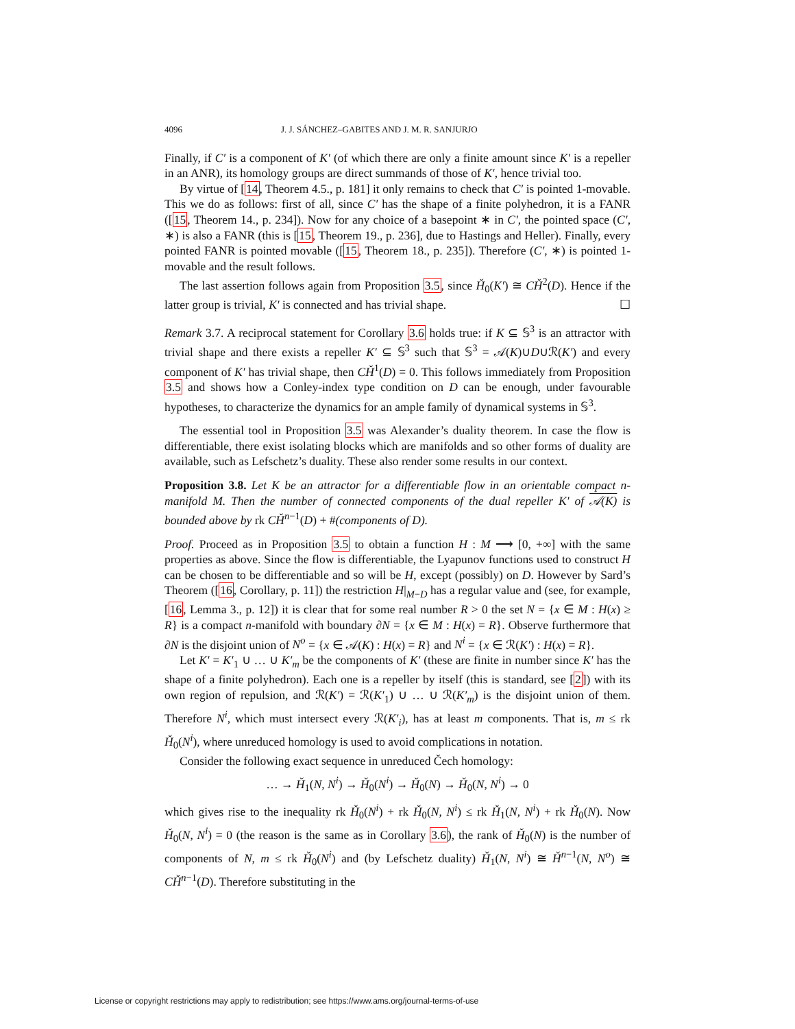4096 J. J. SÁNCHEZ–GABITES AND J. M. R. SANJURJO
Finally, if C′ is a component of K′ (of which there are only a finite amount since K′ is a repeller in an ANR), its homology groups are direct summands of those of K′, hence trivial too.
By virtue of [14, Theorem 4.5., p. 181] it only remains to check that C′ is pointed 1-movable. This we do as follows: first of all, since C′ has the shape of a finite polyhedron, it is a FANR ([15, Theorem 14., p. 234]). Now for any choice of a basepoint ∗ in C′, the pointed space (C′, ∗) is also a FANR (this is [15, Theorem 19., p. 236], due to Hastings and Heller). Finally, every pointed FANR is pointed movable ([15, Theorem 18., p. 235]). Therefore (C′, ∗) is pointed 1-movable and the result follows.
The last assertion follows again from Proposition 3.5, since Ȟ<sub>0</sub>(K′) ≅ CȞ<sup>2</sup>(D). Hence if the latter group is trivial, K′ is connected and has trivial shape. ☐
Remark 3.7. A reciprocal statement for Corollary 3.6 holds true: if K ⊆ 𝕊<sup>3</sup> is an attractor with trivial shape and there exists a repeller K′ ⊆ 𝕊<sup>3</sup> such that 𝕊<sup>3</sup> = 𝒜(K)∪D∪ℛ(K′) and every component of K′ has trivial shape, then CȞ<sup>1</sup>(D) = 0. This follows immediately from Proposition 3.5 and shows how a Conley-index type condition on D can be enough, under favourable hypotheses, to characterize the dynamics for an ample family of dynamical systems in 𝕊<sup>3</sup>.
The essential tool in Proposition 3.5 was Alexander’s duality theorem. In case the flow is differentiable, there exist isolating blocks which are manifolds and so other forms of duality are available, such as Lefschetz’s duality. These also render some results in our context.
Proposition 3.8. Let K be an attractor for a differentiable flow in an orientable compact n-manifold M. Then the number of connected components of the dual repeller K′ of 𝒜(K) is bounded above by rk CȞ<sup>n−1</sup>(D) + #(components of D).
Proof. Proceed as in Proposition 3.5 to obtain a function H : M ⟶ [0, +∞] with the same properties as above. Since the flow is differentiable, the Lyapunov functions used to construct H can be chosen to be differentiable and so will be H, except (possibly) on D. However by Sard’s Theorem ([16, Corollary, p. 11]) the restriction H|<sub>M−D</sub> has a regular value and (see, for example, [16, Lemma 3., p. 12]) it is clear that for some real number R > 0 the set N = {x ∈ M : H(x) ≥ R} is a compact n-manifold with boundary ∂N = {x ∈ M : H(x) = R}. Observe furthermore that ∂N is the disjoint union of N<sup>o</sup> = {x ∈ 𝒜(K) : H(x) = R} and N<sup>i</sup> = {x ∈ ℛ(K′) : H(x) = R}.
Let K′ = K′<sub>1</sub> ∪ … ∪ K′<sub>m</sub> be the components of K′ (these are finite in number since K′ has the shape of a finite polyhedron). Each one is a repeller by itself (this is standard, see [2]) with its own region of repulsion, and ℛ(K′) = ℛ(K′<sub>1</sub>) ∪ … ∪ ℛ(K′<sub>m</sub>) is the disjoint union of them. Therefore N<sup>i</sup>, which must intersect every ℛ(K′<sub>i</sub>), has at least m components. That is, m ≤ rk Ȟ<sub>0</sub>(N<sup>i</sup>), where unreduced homology is used to avoid complications in notation.
Consider the following exact sequence in unreduced Čech homology:
… → Ȟ<sub>1</sub>(N, N<sup>i</sup>) → Ȟ<sub>0</sub>(N<sup>i</sup>) → Ȟ<sub>0</sub>(N) → Ȟ<sub>0</sub>(N, N<sup>i</sup>) → 0
which gives rise to the inequality rk Ȟ<sub>0</sub>(N<sup>i</sup>) + rk Ȟ<sub>0</sub>(N, N<sup>i</sup>) ≤ rk Ȟ<sub>1</sub>(N, N<sup>i</sup>) + rk Ȟ<sub>0</sub>(N). Now Ȟ<sub>0</sub>(N, N<sup>i</sup>) = 0 (the reason is the same as in Corollary 3.6), the rank of Ȟ<sub>0</sub>(N) is the number of components of N, m ≤ rk Ȟ<sub>0</sub>(N<sup>i</sup>) and (by Lefschetz duality) Ȟ<sub>1</sub>(N, N<sup>i</sup>) ≅ Ȟ<sup>n−1</sup>(N, N<sup>o</sup>) ≅ CȞ<sup>n−1</sup>(D). Therefore substituting in the
License or copyright restrictions may apply to redistribution; see https://www.ams.org/journal-terms-of-use